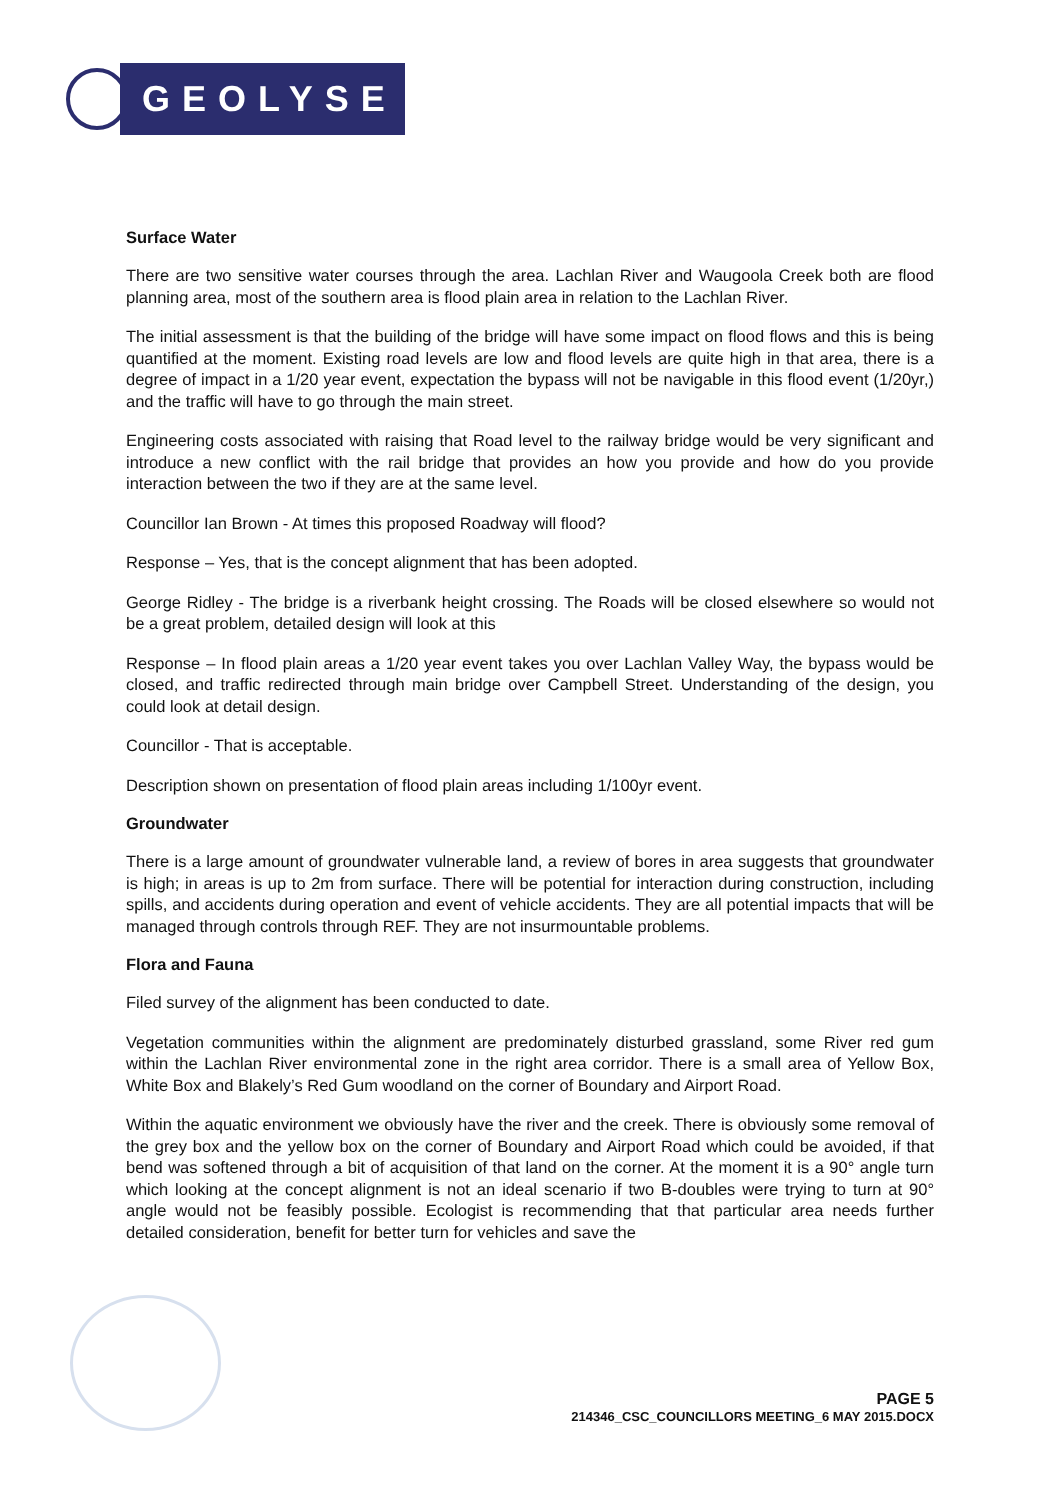GEOLYSE
Surface Water
There are two sensitive water courses through the area. Lachlan River and Waugoola Creek both are flood planning area, most of the southern area is flood plain area in relation to the Lachlan River.
The initial assessment is that the building of the bridge will have some impact on flood flows and this is being quantified at the moment. Existing road levels are low and flood levels are quite high in that area, there is a degree of impact in a 1/20 year event, expectation the bypass will not be navigable in this flood event (1/20yr,) and the traffic will have to go through the main street.
Engineering costs associated with raising that Road level to the railway bridge would be very significant and introduce a new conflict with the rail bridge that provides an how you provide and how do you provide interaction between the two if they are at the same level.
Councillor Ian Brown - At times this proposed Roadway will flood?
Response – Yes, that is the concept alignment that has been adopted.
George Ridley - The bridge is a riverbank height crossing. The Roads will be closed elsewhere so would not be a great problem, detailed design will look at this
Response – In flood plain areas a 1/20 year event takes you over Lachlan Valley Way, the bypass would be closed, and traffic redirected through main bridge over Campbell Street. Understanding of the design, you could look at detail design.
Councillor - That is acceptable.
Description shown on presentation of flood plain areas including 1/100yr event.
Groundwater
There is a large amount of groundwater vulnerable land, a review of bores in area suggests that groundwater is high; in areas is up to 2m from surface. There will be potential for interaction during construction, including spills, and accidents during operation and event of vehicle accidents. They are all potential impacts that will be managed through controls through REF. They are not insurmountable problems.
Flora and Fauna
Filed survey of the alignment has been conducted to date.
Vegetation communities within the alignment are predominately disturbed grassland, some River red gum within the Lachlan River environmental zone in the right area corridor. There is a small area of Yellow Box, White Box and Blakely’s Red Gum woodland on the corner of Boundary and Airport Road.
Within the aquatic environment we obviously have the river and the creek. There is obviously some removal of the grey box and the yellow box on the corner of Boundary and Airport Road which could be avoided, if that bend was softened through a bit of acquisition of that land on the corner. At the moment it is a 90° angle turn which looking at the concept alignment is not an ideal scenario if two B-doubles were trying to turn at 90° angle would not be feasibly possible. Ecologist is recommending that that particular area needs further detailed consideration, benefit for better turn for vehicles and save the
PAGE 5
214346_CSC_COUNCILLORS MEETING_6 MAY 2015.DOCX